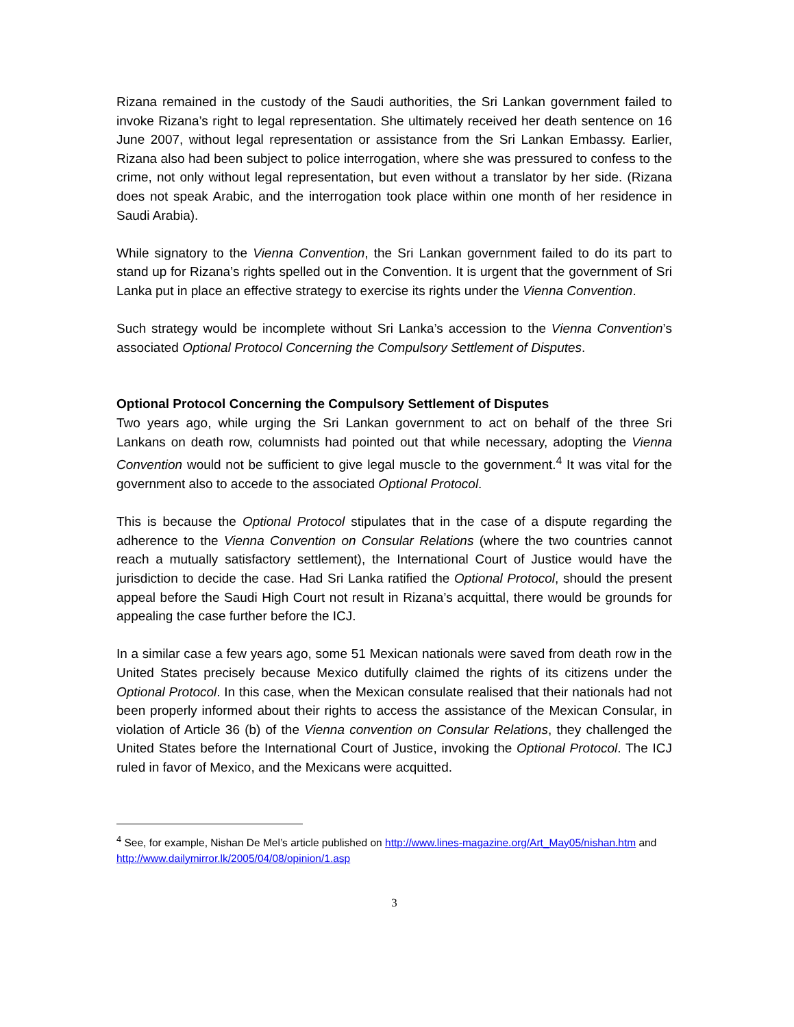Rizana remained in the custody of the Saudi authorities, the Sri Lankan government failed to invoke Rizana’s right to legal representation. She ultimately received her death sentence on 16 June 2007, without legal representation or assistance from the Sri Lankan Embassy. Earlier, Rizana also had been subject to police interrogation, where she was pressured to confess to the crime, not only without legal representation, but even without a translator by her side. (Rizana does not speak Arabic, and the interrogation took place within one month of her residence in Saudi Arabia).
While signatory to the Vienna Convention, the Sri Lankan government failed to do its part to stand up for Rizana’s rights spelled out in the Convention. It is urgent that the government of Sri Lanka put in place an effective strategy to exercise its rights under the Vienna Convention.
Such strategy would be incomplete without Sri Lanka’s accession to the Vienna Convention’s associated Optional Protocol Concerning the Compulsory Settlement of Disputes.
Optional Protocol Concerning the Compulsory Settlement of Disputes
Two years ago, while urging the Sri Lankan government to act on behalf of the three Sri Lankans on death row, columnists had pointed out that while necessary, adopting the Vienna Convention would not be sufficient to give legal muscle to the government.<sup>4</sup> It was vital for the government also to accede to the associated Optional Protocol.
This is because the Optional Protocol stipulates that in the case of a dispute regarding the adherence to the Vienna Convention on Consular Relations (where the two countries cannot reach a mutually satisfactory settlement), the International Court of Justice would have the jurisdiction to decide the case. Had Sri Lanka ratified the Optional Protocol, should the present appeal before the Saudi High Court not result in Rizana’s acquittal, there would be grounds for appealing the case further before the ICJ.
In a similar case a few years ago, some 51 Mexican nationals were saved from death row in the United States precisely because Mexico dutifully claimed the rights of its citizens under the Optional Protocol. In this case, when the Mexican consulate realised that their nationals had not been properly informed about their rights to access the assistance of the Mexican Consular, in violation of Article 36 (b) of the Vienna convention on Consular Relations, they challenged the United States before the International Court of Justice, invoking the Optional Protocol. The ICJ ruled in favor of Mexico, and the Mexicans were acquitted.
<sup>4</sup> See, for example, Nishan De Mel’s article published on http://www.lines-magazine.org/Art_May05/nishan.htm and http://www.dailymirror.lk/2005/04/08/opinion/1.asp
3